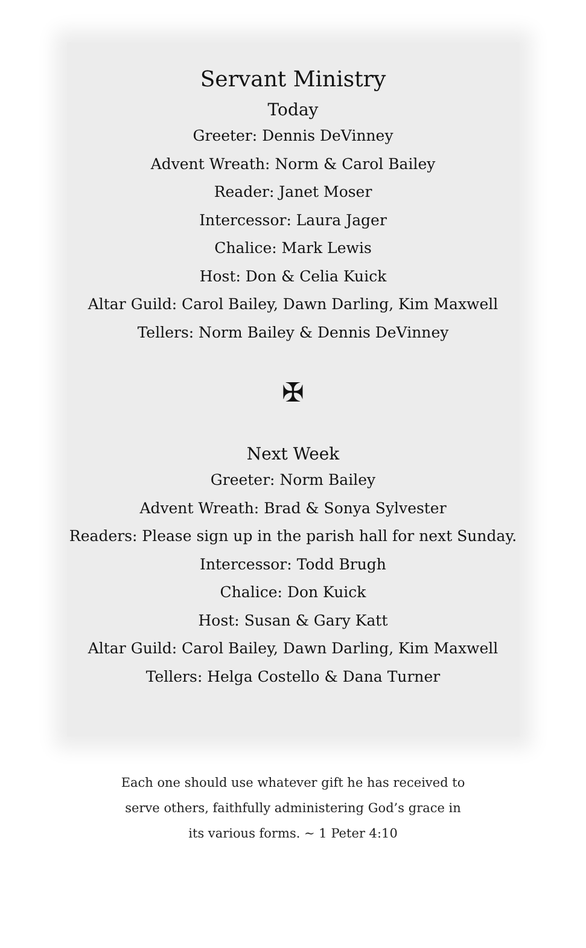Servant Ministry
Today
Greeter: Dennis DeVinney
Advent Wreath: Norm & Carol Bailey
Reader: Janet Moser
Intercessor: Laura Jager
Chalice: Mark Lewis
Host: Don & Celia Kuick
Altar Guild: Carol Bailey, Dawn Darling, Kim Maxwell
Tellers: Norm Bailey & Dennis DeVinney
✠
Next Week
Greeter: Norm Bailey
Advent Wreath: Brad & Sonya Sylvester
Readers: Please sign up in the parish hall for next Sunday.
Intercessor: Todd Brugh
Chalice: Don Kuick
Host: Susan & Gary Katt
Altar Guild: Carol Bailey, Dawn Darling, Kim Maxwell
Tellers: Helga Costello & Dana Turner
Each one should use whatever gift he has received to
serve others, faithfully administering God’s grace in
its various forms. ~ 1 Peter 4:10